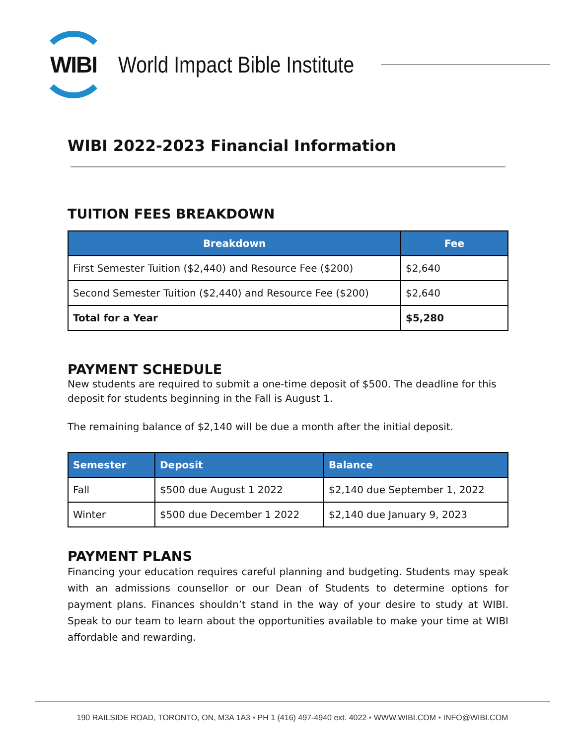WIBI
World Impact Bible Institute
WIBI 2022-2023 Financial Information
TUITION FEES BREAKDOWN
| Breakdown | Fee |
| --- | --- |
| First Semester Tuition ($2,440) and Resource Fee ($200) | $2,640 |
| Second Semester Tuition ($2,440) and Resource Fee ($200) | $2,640 |
| Total for a Year | $5,280 |
PAYMENT SCHEDULE
New students are required to submit a one-time deposit of $500. The deadline for this deposit for students beginning in the Fall is August 1.
The remaining balance of $2,140 will be due a month after the initial deposit.
| Semester | Deposit | Balance |
| --- | --- | --- |
| Fall | $500 due August 1 2022 | $2,140 due September 1, 2022 |
| Winter | $500 due December 1 2022 | $2,140 due January 9, 2023 |
PAYMENT PLANS
Financing your education requires careful planning and budgeting. Students may speak with an admissions counsellor or our Dean of Students to determine options for payment plans. Finances shouldn’t stand in the way of your desire to study at WIBI. Speak to our team to learn about the opportunities available to make your time at WIBI affordable and rewarding.
190 RAILSIDE ROAD, TORONTO, ON, M3A 1A3 • PH 1 (416) 497-4940 ext. 4022 • WWW.WIBI.COM • INFO@WIBI.COM